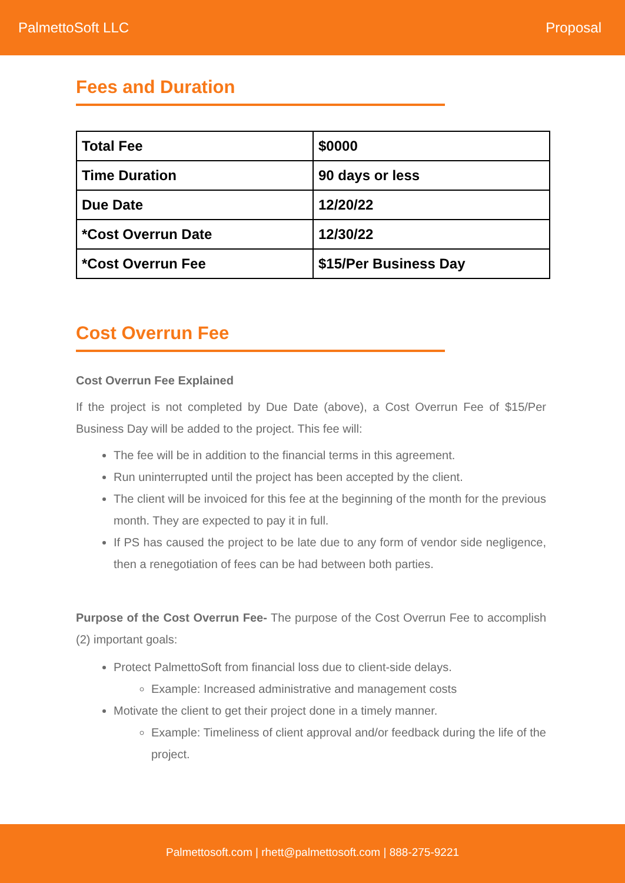PalmettoSoft LLC Proposal
Fees and Duration
| Total Fee | $0000 |
| Time Duration | 90 days or less |
| Due Date | 12/20/22 |
| *Cost Overrun Date | 12/30/22 |
| *Cost Overrun Fee | $15/Per Business Day |
Cost Overrun Fee
Cost Overrun Fee Explained
If the project is not completed by Due Date (above), a Cost Overrun Fee of $15/Per Business Day will be added to the project. This fee will:
The fee will be in addition to the financial terms in this agreement.
Run uninterrupted until the project has been accepted by the client.
The client will be invoiced for this fee at the beginning of the month for the previous month. They are expected to pay it in full.
If PS has caused the project to be late due to any form of vendor side negligence, then a renegotiation of fees can be had between both parties.
Purpose of the Cost Overrun Fee- The purpose of the Cost Overrun Fee to accomplish (2) important goals:
Protect PalmettoSoft from financial loss due to client-side delays.
Example: Increased administrative and management costs
Motivate the client to get their project done in a timely manner.
Example: Timeliness of client approval and/or feedback during the life of the project.
Palmettosoft.com | rhett@palmettosoft.com | 888-275-9221